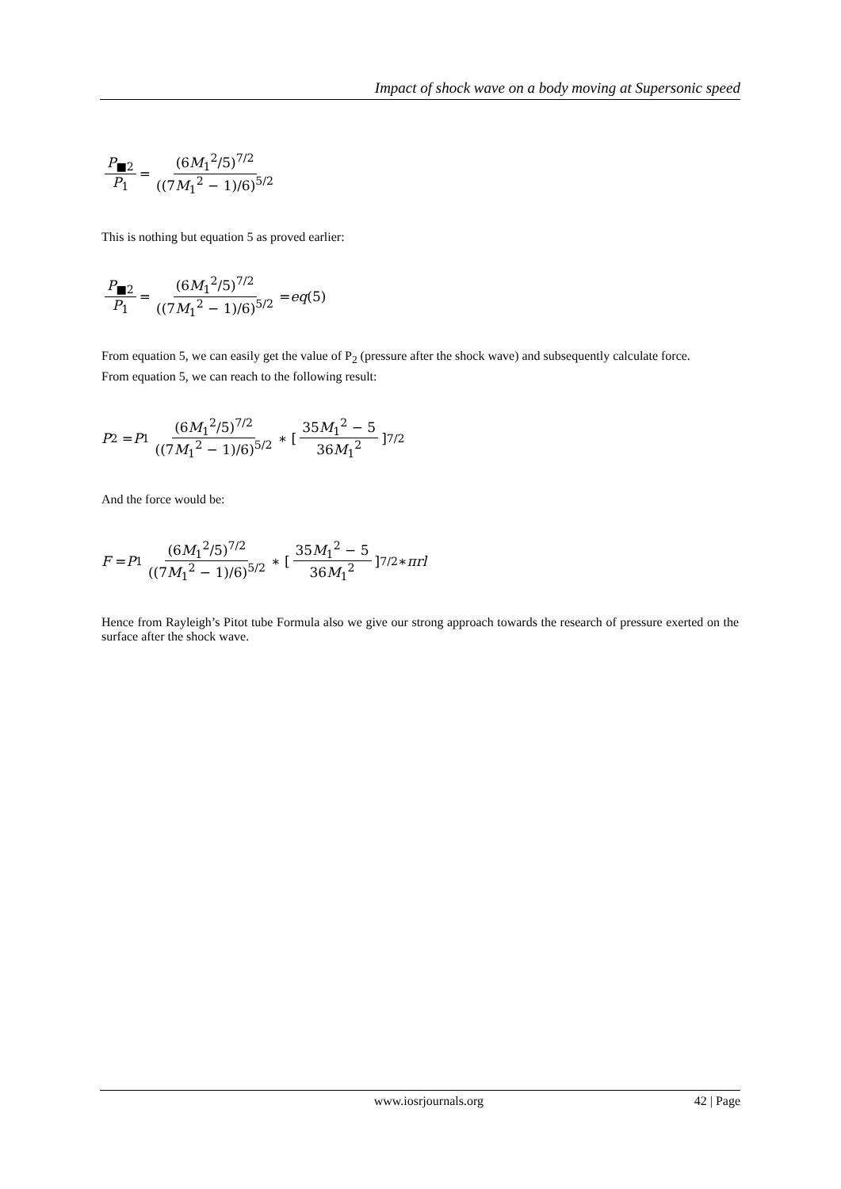Impact of shock wave on a body moving at Supersonic speed
P<sub>■2</sub> P<sub>1</sub> = (6M<sub>1</sub><sup>2</sup>/5)<sup>7/2</sup> ((7M<sub>1</sub><sup>2</sup> − 1)/6)<sup>5/2</sup>
This is nothing but equation 5 as proved earlier:
P<sub>■2</sub> P<sub>1</sub> = (6M<sub>1</sub><sup>2</sup>/5)<sup>7/2</sup> ((7M<sub>1</sub><sup>2</sup> − 1)/6)<sup>5/2</sup> = eq (5)
From equation 5, we can easily get the value of P<sub>2</sub> (pressure after the shock wave) and subsequently calculate force.
From equation 5, we can reach to the following result:
P<sub>2</sub> = P<sub>1</sub> (6M<sub>1</sub><sup>2</sup>/5)<sup>7/2</sup> ((7M<sub>1</sub><sup>2</sup> − 1)/6)<sup>5/2</sup> ∗ [35M<sub>1</sub><sup>2</sup> − 5 36M<sub>1</sub><sup>2</sup>]<sup>7/2</sup>
And the force would be:
F = P<sub>1</sub> (6M<sub>1</sub><sup>2</sup>/5)<sup>7/2</sup> ((7M<sub>1</sub><sup>2</sup> − 1)/6)<sup>5/2</sup> ∗ [35M<sub>1</sub><sup>2</sup> − 5 36M<sub>1</sub><sup>2</sup>]<sup>7/2</sup> ∗ πrl
Hence from Rayleigh’s Pitot tube Formula also we give our strong approach towards the research of pressure exerted on the surface after the shock wave.
www.iosrjournals.org 42 | Page